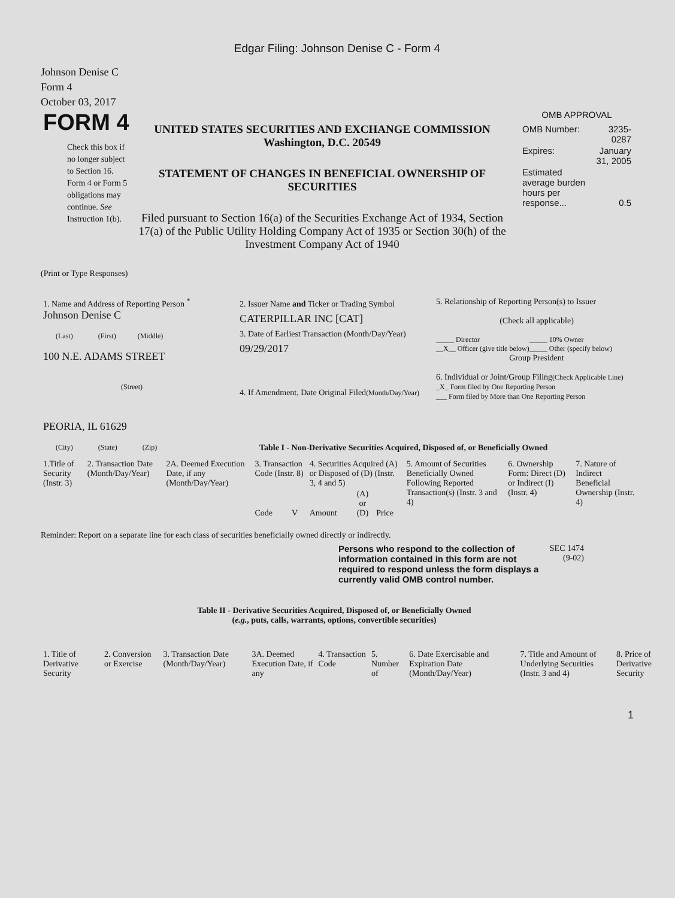Edgar Filing: Johnson Denise C - Form 4
Johnson Denise C
Form 4
October 03, 2017
FORM 4
Check this box if no longer subject to Section 16. Form 4 or Form 5 obligations may continue. See Instruction 1(b).
UNITED STATES SECURITIES AND EXCHANGE COMMISSION
Washington, D.C. 20549
STATEMENT OF CHANGES IN BENEFICIAL OWNERSHIP OF SECURITIES
Filed pursuant to Section 16(a) of the Securities Exchange Act of 1934, Section 17(a) of the Public Utility Holding Company Act of 1935 or Section 30(h) of the Investment Company Act of 1940
OMB APPROVAL
| OMB Number: | 3235-0287 |
| Expires: | January 31, 2005 |
| Estimated average burden hours per response... | 0.5 |
(Print or Type Responses)
| 1. Name and Address of Reporting Person <sup>*</sup> Johnson Denise C (Last) (First) (Middle) 100 N.E. ADAMS STREET (Street) PEORIA, IL 61629 (City) (State) (Zip) | 2. Issuer Name and Ticker or Trading Symbol CATERPILLAR INC [CAT] 3. Date of Earliest Transaction (Month/Day/Year) 09/29/2017 4. If Amendment, Date Original Filed (Month/Day/Year) | 5. Relationship of Reporting Person(s) to Issuer (Check all applicable) / _____ Director __X__ Officer (give title below) / _____ 10% Owner _____ Other (specify below) / Group President 6. Individual or Joint/Group Filing (Check Applicable Line) _X_ Form filed by One Reporting Person ___ Form filed by More than One Reporting Person |
Table I - Non-Derivative Securities Acquired, Disposed of, or Beneficially Owned
| 1.Title of Security (Instr. 3) | 2. Transaction Date (Month/Day/Year) | 2A. Deemed Execution Date, if any (Month/Day/Year) | 3. Transaction Code (Instr. 8) | | 4. Securities Acquired (A) or Disposed of (D) (Instr. 3, 4 and 5) | | | 5. Amount of Securities Beneficially Owned Following Reported Transaction(s) (Instr. 3 and 4) | 6. Ownership Form: Direct (D) or Indirect (I) (Instr. 4) | 7. Nature of Indirect Beneficial Ownership (Instr. 4) |
| --- | --- | --- | --- | --- | --- | --- | --- | --- | --- | --- |
| | | | Code | V | Amount | (A) or (D) | Price | | | |
Reminder: Report on a separate line for each class of securities beneficially owned directly or indirectly.
Persons who respond to the collection of information contained in this form are not required to respond unless the form displays a currently valid OMB control number.
SEC 1474
(9-02)
Table II - Derivative Securities Acquired, Disposed of, or Beneficially Owned
(e.g., puts, calls, warrants, options, convertible securities)
| 1. Title of Derivative Security | 2. Conversion or Exercise | 3. Transaction Date (Month/Day/Year) | 3A. Deemed Execution Date, if any | 4. Transaction Code | 5. Number of | 6. Date Exercisable and Expiration Date (Month/Day/Year) | 7. Title and Amount of Underlying Securities (Instr. 3 and 4) | 8. Price of Derivative Security |
| --- | --- | --- | --- | --- | --- | --- | --- | --- |
1